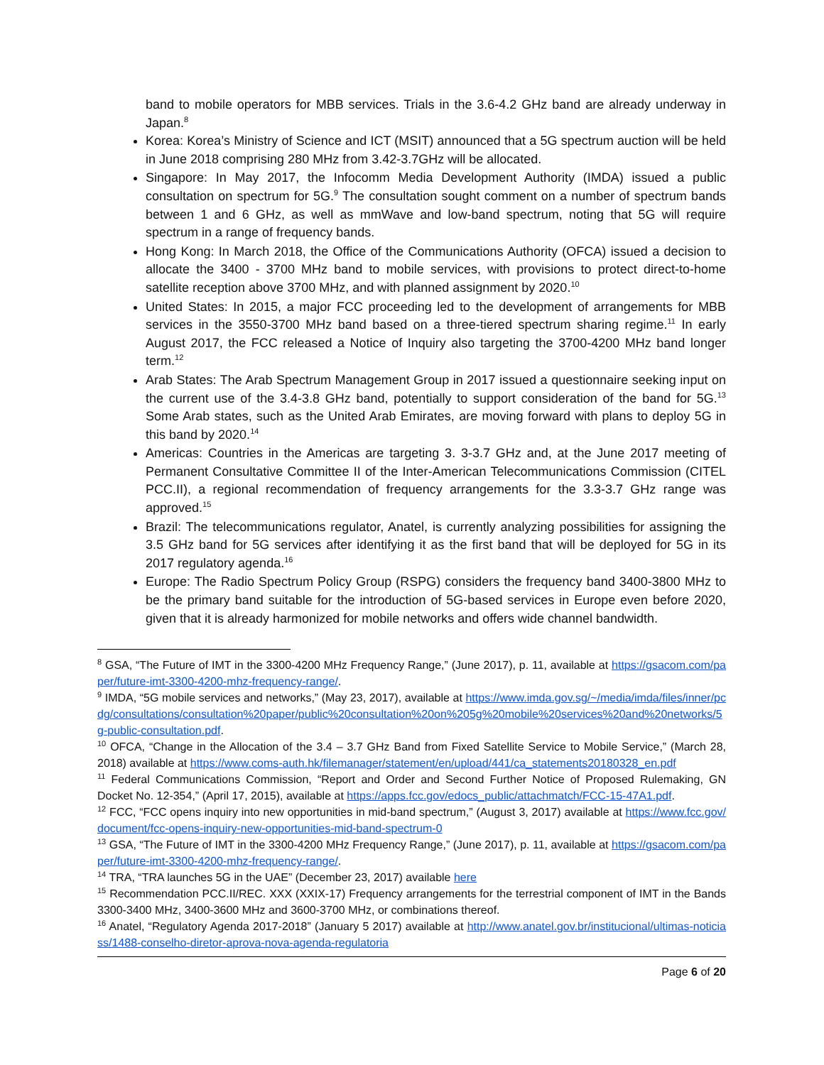band to mobile operators for MBB services. Trials in the 3.6-4.2 GHz band are already underway in Japan.<sup>8</sup>
Korea: Korea’s Ministry of Science and ICT (MSIT) announced that a 5G spectrum auction will be held in June 2018 comprising 280 MHz from 3.42-3.7GHz will be allocated.
Singapore: In May 2017, the Infocomm Media Development Authority (IMDA) issued a public consultation on spectrum for 5G.<sup>9</sup> The consultation sought comment on a number of spectrum bands between 1 and 6 GHz, as well as mmWave and low-band spectrum, noting that 5G will require spectrum in a range of frequency bands.
Hong Kong: In March 2018, the Office of the Communications Authority (OFCA) issued a decision to allocate the 3400 - 3700 MHz band to mobile services, with provisions to protect direct-to-home satellite reception above 3700 MHz, and with planned assignment by 2020.<sup>10</sup>
United States: In 2015, a major FCC proceeding led to the development of arrangements for MBB services in the 3550-3700 MHz band based on a three-tiered spectrum sharing regime.<sup>11</sup> In early August 2017, the FCC released a Notice of Inquiry also targeting the 3700-4200 MHz band longer term.<sup>12</sup>
Arab States: The Arab Spectrum Management Group in 2017 issued a questionnaire seeking input on the current use of the 3.4-3.8 GHz band, potentially to support consideration of the band for 5G.<sup>13</sup> Some Arab states, such as the United Arab Emirates, are moving forward with plans to deploy 5G in this band by 2020.<sup>14</sup>
Americas: Countries in the Americas are targeting 3. 3-3.7 GHz and, at the June 2017 meeting of Permanent Consultative Committee II of the Inter-American Telecommunications Commission (CITEL PCC.II), a regional recommendation of frequency arrangements for the 3.3-3.7 GHz range was approved.<sup>15</sup>
Brazil: The telecommunications regulator, Anatel, is currently analyzing possibilities for assigning the 3.5 GHz band for 5G services after identifying it as the first band that will be deployed for 5G in its 2017 regulatory agenda.<sup>16</sup>
Europe: The Radio Spectrum Policy Group (RSPG) considers the frequency band 3400-3800 MHz to be the primary band suitable for the introduction of 5G-based services in Europe even before 2020, given that it is already harmonized for mobile networks and offers wide channel bandwidth.
<sup>8</sup> GSA, “The Future of IMT in the 3300-4200 MHz Frequency Range,” (June 2017), p. 11, available at https://gsacom.com/paper/future-imt-3300-4200-mhz-frequency-range/.
<sup>9</sup> IMDA, “5G mobile services and networks,” (May 23, 2017), available at https://www.imda.gov.sg/~/media/imda/files/inner/pcdg/consultations/consultation%20paper/public%20consultation%20on%205g%20mobile%20services%20and%20networks/5g-public-consultation.pdf.
<sup>10</sup> OFCA, “Change in the Allocation of the 3.4 – 3.7 GHz Band from Fixed Satellite Service to Mobile Service,” (March 28, 2018) available at https://www.coms-auth.hk/filemanager/statement/en/upload/441/ca_statements20180328_en.pdf
<sup>11</sup> Federal Communications Commission, “Report and Order and Second Further Notice of Proposed Rulemaking, GN Docket No. 12-354,” (April 17, 2015), available at https://apps.fcc.gov/edocs_public/attachmatch/FCC-15-47A1.pdf.
<sup>12</sup> FCC, “FCC opens inquiry into new opportunities in mid-band spectrum,” (August 3, 2017) available at https://www.fcc.gov/document/fcc-opens-inquiry-new-opportunities-mid-band-spectrum-0
<sup>13</sup> GSA, “The Future of IMT in the 3300-4200 MHz Frequency Range,” (June 2017), p. 11, available at https://gsacom.com/paper/future-imt-3300-4200-mhz-frequency-range/.
<sup>14</sup> TRA, “TRA launches 5G in the UAE” (December 23, 2017) available here
<sup>15</sup> Recommendation PCC.II/REC. XXX (XXIX-17) Frequency arrangements for the terrestrial component of IMT in the Bands 3300-3400 MHz, 3400-3600 MHz and 3600-3700 MHz, or combinations thereof.
<sup>16</sup> Anatel, “Regulatory Agenda 2017-2018” (January 5 2017) available at http://www.anatel.gov.br/institucional/ultimas-noticiass/1488-conselho-diretor-aprova-nova-agenda-regulatoria
Page 6 of 20